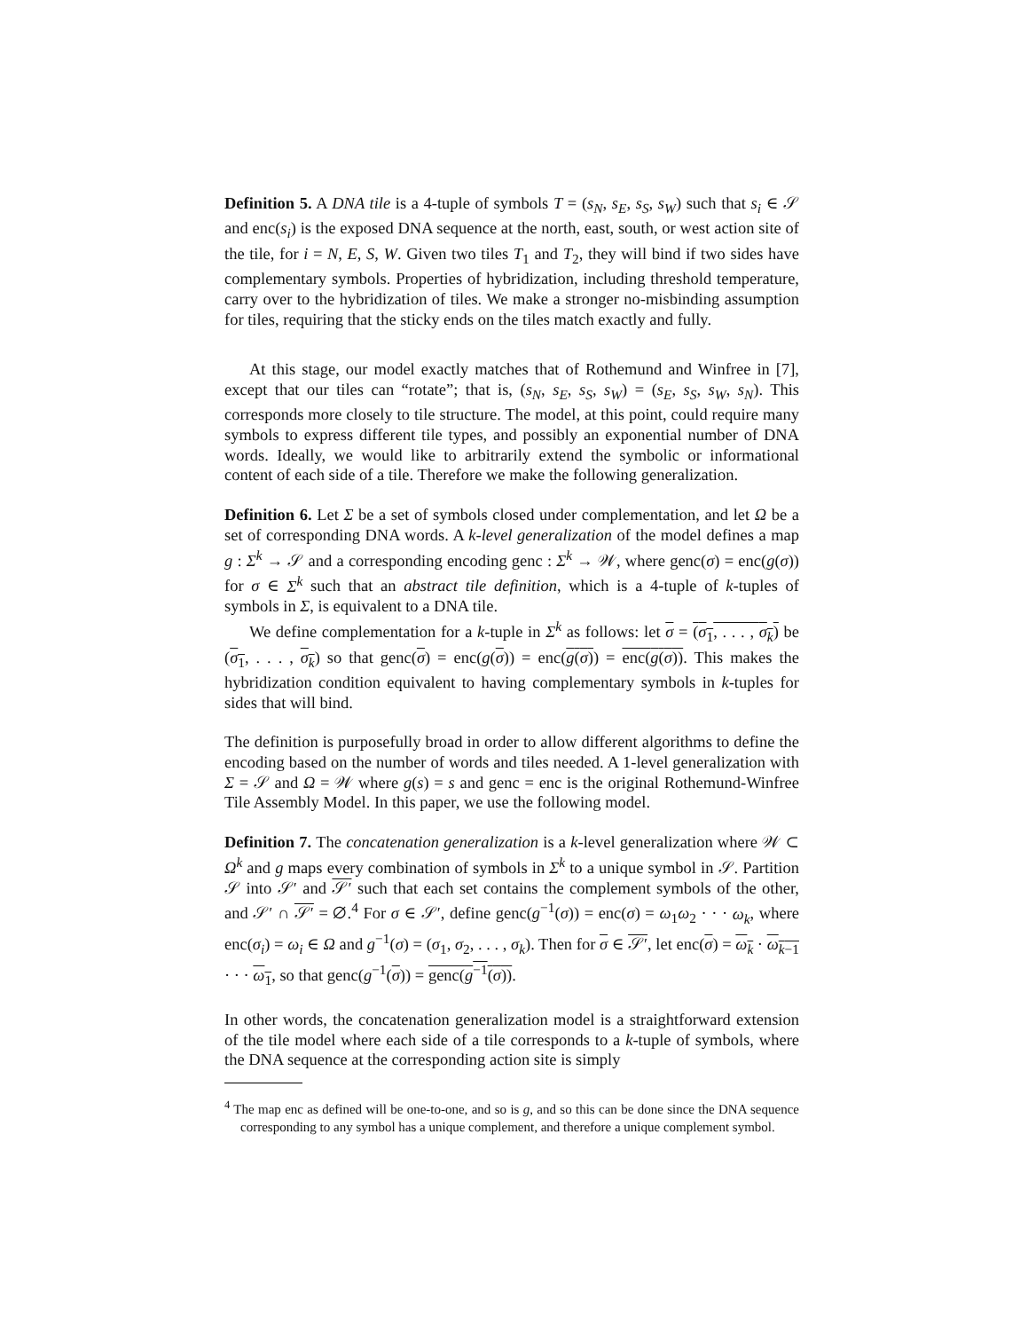Definition 5. A DNA tile is a 4-tuple of symbols T = (s<sub>N</sub>, s<sub>E</sub>, s<sub>S</sub>, s<sub>W</sub>) such that s<sub>i</sub> ∈ 𝒮 and enc(s<sub>i</sub>) is the exposed DNA sequence at the north, east, south, or west action site of the tile, for i = N, E, S, W. Given two tiles T<sub>1</sub> and T<sub>2</sub>, they will bind if two sides have complementary symbols. Properties of hybridization, including threshold temperature, carry over to the hybridization of tiles. We make a stronger no-misbinding assumption for tiles, requiring that the sticky ends on the tiles match exactly and fully.
At this stage, our model exactly matches that of Rothemund and Winfree in [7], except that our tiles can “rotate”; that is, (s<sub>N</sub>, s<sub>E</sub>, s<sub>S</sub>, s<sub>W</sub>) = (s<sub>E</sub>, s<sub>S</sub>, s<sub>W</sub>, s<sub>N</sub>). This corresponds more closely to tile structure. The model, at this point, could require many symbols to express different tile types, and possibly an exponential number of DNA words. Ideally, we would like to arbitrarily extend the symbolic or informational content of each side of a tile. Therefore we make the following generalization.
Definition 6. Let Σ be a set of symbols closed under complementation, and let Ω be a set of corresponding DNA words. A k-level generalization of the model defines a map g : Σ<sup>k</sup> → 𝒮 and a corresponding encoding genc : Σ<sup>k</sup> → 𝒲, where genc(σ) = enc(g(σ)) for σ ∈ Σ<sup>k</sup> such that an abstract tile definition, which is a 4-tuple of k-tuples of symbols in Σ, is equivalent to a DNA tile.
We define complementation for a k-tuple in Σ<sup>k</sup> as follows: let σ = (σ<sub>1</sub>, . . . , σ<sub>k</sub>) be (σ<sub>1</sub>, . . . , σ<sub>k</sub>) so that genc(σ) = enc(g(σ)) = enc(g(σ)) = enc(g(σ)). This makes the hybridization condition equivalent to having complementary symbols in k-tuples for sides that will bind.
The definition is purposefully broad in order to allow different algorithms to define the encoding based on the number of words and tiles needed. A 1-level generalization with Σ = 𝒮 and Ω = 𝒲 where g(s) = s and genc = enc is the original Rothemund-Winfree Tile Assembly Model. In this paper, we use the following model.
Definition 7. The concatenation generalization is a k-level generalization where 𝒲 ⊂ Ω<sup>k</sup> and g maps every combination of symbols in Σ<sup>k</sup> to a unique symbol in 𝒮. Partition 𝒮 into 𝒮′ and 𝒮′ such that each set contains the complement symbols of the other, and 𝒮′ ∩ 𝒮′ = ∅.<sup>4</sup> For σ ∈ 𝒮′, define genc(g<sup>−1</sup>(σ)) = enc(σ) = ω<sub>1</sub>ω<sub>2</sub> · · · ω<sub>k</sub>, where enc(σ<sub>i</sub>) = ω<sub>i</sub> ∈ Ω and g<sup>−1</sup>(σ) = (σ<sub>1</sub>, σ<sub>2</sub>, . . . , σ<sub>k</sub>). Then for σ ∈ 𝒮′, let enc(σ) = ω<sub>k</sub> · ω<sub>k−1</sub> · · · ω<sub>1</sub>, so that genc(g<sup>−1</sup>(σ)) = genc(g<sup>−1</sup>(σ)).
In other words, the concatenation generalization model is a straightforward extension of the tile model where each side of a tile corresponds to a k-tuple of symbols, where the DNA sequence at the corresponding action site is simply
<sup>4</sup> The map enc as defined will be one-to-one, and so is g, and so this can be done since the DNA sequence corresponding to any symbol has a unique complement, and therefore a unique complement symbol.